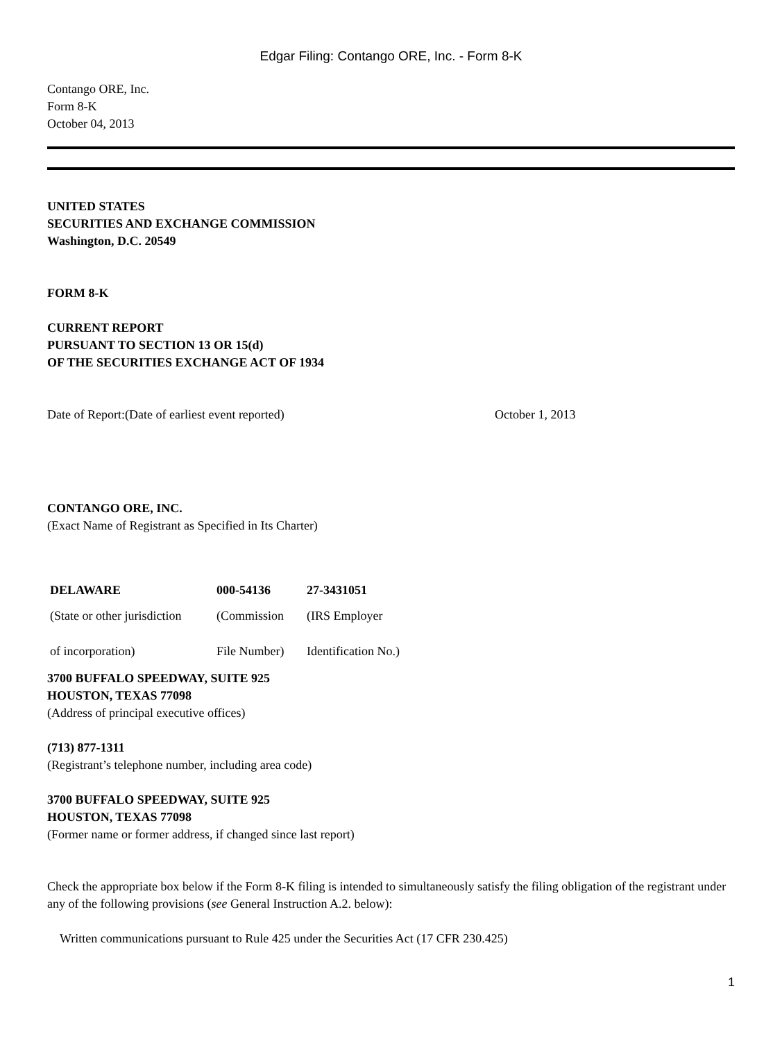Edgar Filing: Contango ORE, Inc. - Form 8-K
Contango ORE, Inc.
Form 8-K
October 04, 2013
UNITED STATES
SECURITIES AND EXCHANGE COMMISSION
Washington, D.C. 20549
FORM 8-K
CURRENT REPORT
PURSUANT TO SECTION 13 OR 15(d)
OF THE SECURITIES EXCHANGE ACT OF 1934
Date of Report:(Date of earliest event reported) October 1, 2013
CONTANGO ORE, INC.
(Exact Name of Registrant as Specified in Its Charter)
| DELAWARE | 000-54136 | 27-3431051 |
| (State or other jurisdiction | (Commission | (IRS Employer |
| of incorporation) | File Number) | Identification No.) |
3700 BUFFALO SPEEDWAY, SUITE 925
HOUSTON, TEXAS 77098
(Address of principal executive offices)
(713) 877-1311
(Registrant’s telephone number, including area code)
3700 BUFFALO SPEEDWAY, SUITE 925
HOUSTON, TEXAS 77098
(Former name or former address, if changed since last report)
Check the appropriate box below if the Form 8-K filing is intended to simultaneously satisfy the filing obligation of the registrant under any of the following provisions (see General Instruction A.2. below):
Written communications pursuant to Rule 425 under the Securities Act (17 CFR 230.425)
1